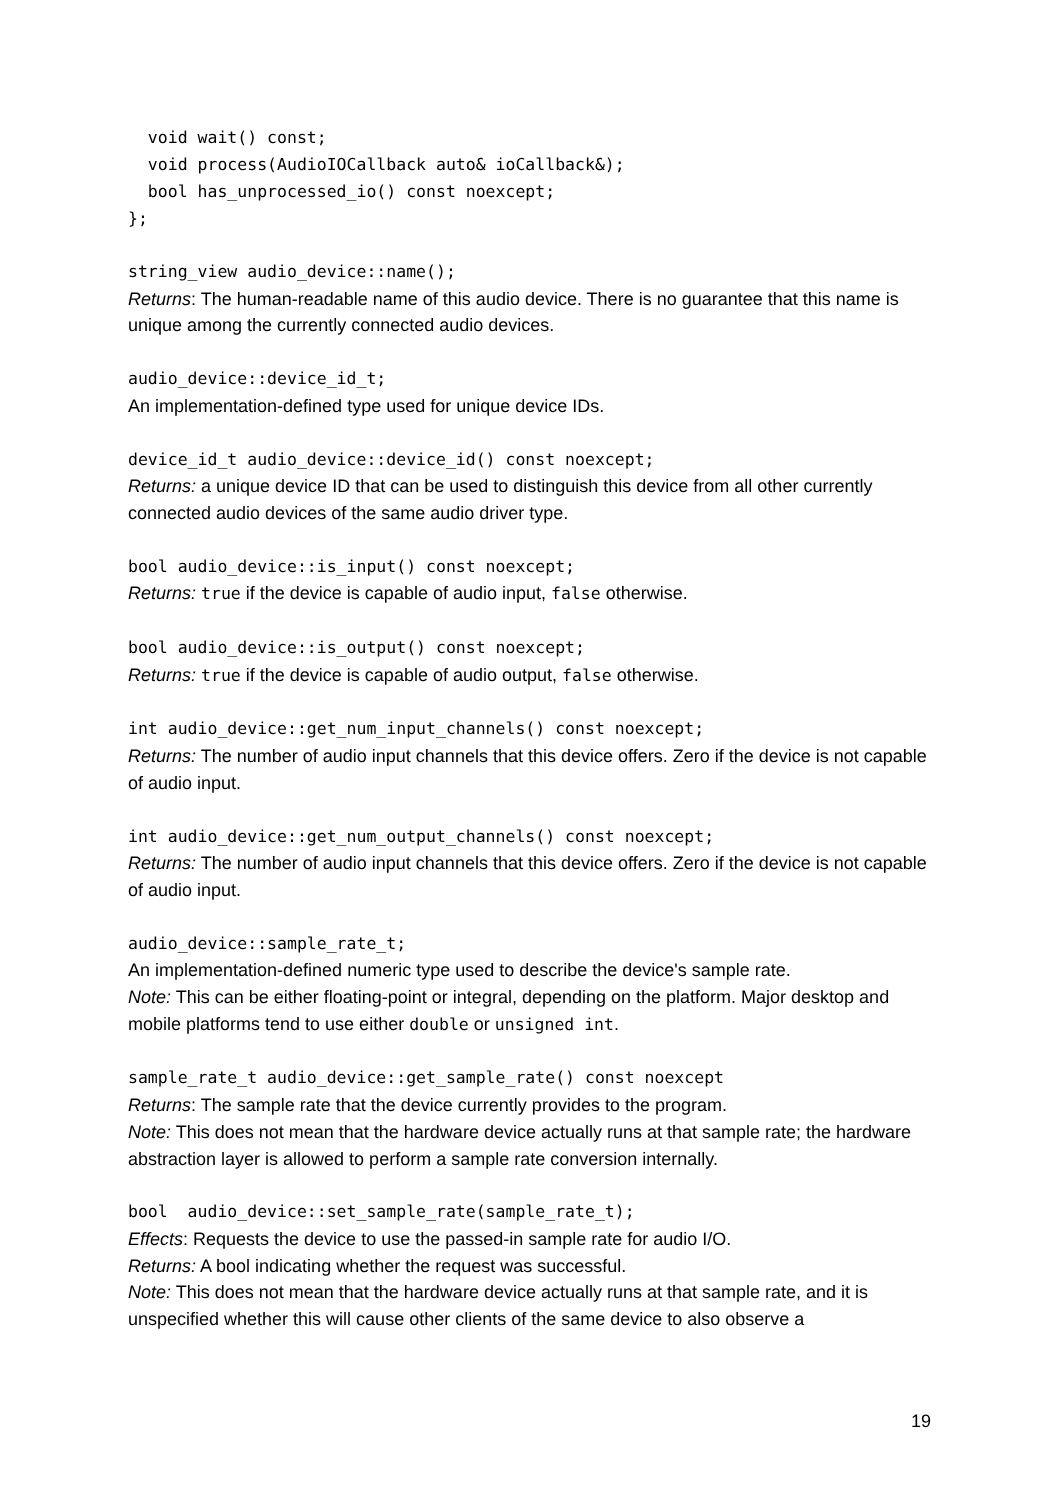void wait() const;
  void process(AudioIOCallback auto& ioCallback&);
  bool has_unprocessed_io() const noexcept;
};
string_view audio_device::name();
Returns: The human-readable name of this audio device. There is no guarantee that this name is unique among the currently connected audio devices.
audio_device::device_id_t;
An implementation-defined type used for unique device IDs.
device_id_t audio_device::device_id() const noexcept;
Returns: a unique device ID that can be used to distinguish this device from all other currently connected audio devices of the same audio driver type.
bool audio_device::is_input() const noexcept;
Returns: true if the device is capable of audio input, false otherwise.
bool audio_device::is_output() const noexcept;
Returns: true if the device is capable of audio output, false otherwise.
int audio_device::get_num_input_channels() const noexcept;
Returns: The number of audio input channels that this device offers. Zero if the device is not capable of audio input.
int audio_device::get_num_output_channels() const noexcept;
Returns: The number of audio input channels that this device offers. Zero if the device is not capable of audio input.
audio_device::sample_rate_t;
An implementation-defined numeric type used to describe the device's sample rate.
Note: This can be either floating-point or integral, depending on the platform. Major desktop and mobile platforms tend to use either double or unsigned int.
sample_rate_t audio_device::get_sample_rate() const noexcept
Returns: The sample rate that the device currently provides to the program.
Note: This does not mean that the hardware device actually runs at that sample rate; the hardware abstraction layer is allowed to perform a sample rate conversion internally.
bool audio_device::set_sample_rate(sample_rate_t);
Effects: Requests the device to use the passed-in sample rate for audio I/O.
Returns: A bool indicating whether the request was successful.
Note: This does not mean that the hardware device actually runs at that sample rate, and it is unspecified whether this will cause other clients of the same device to also observe a
19